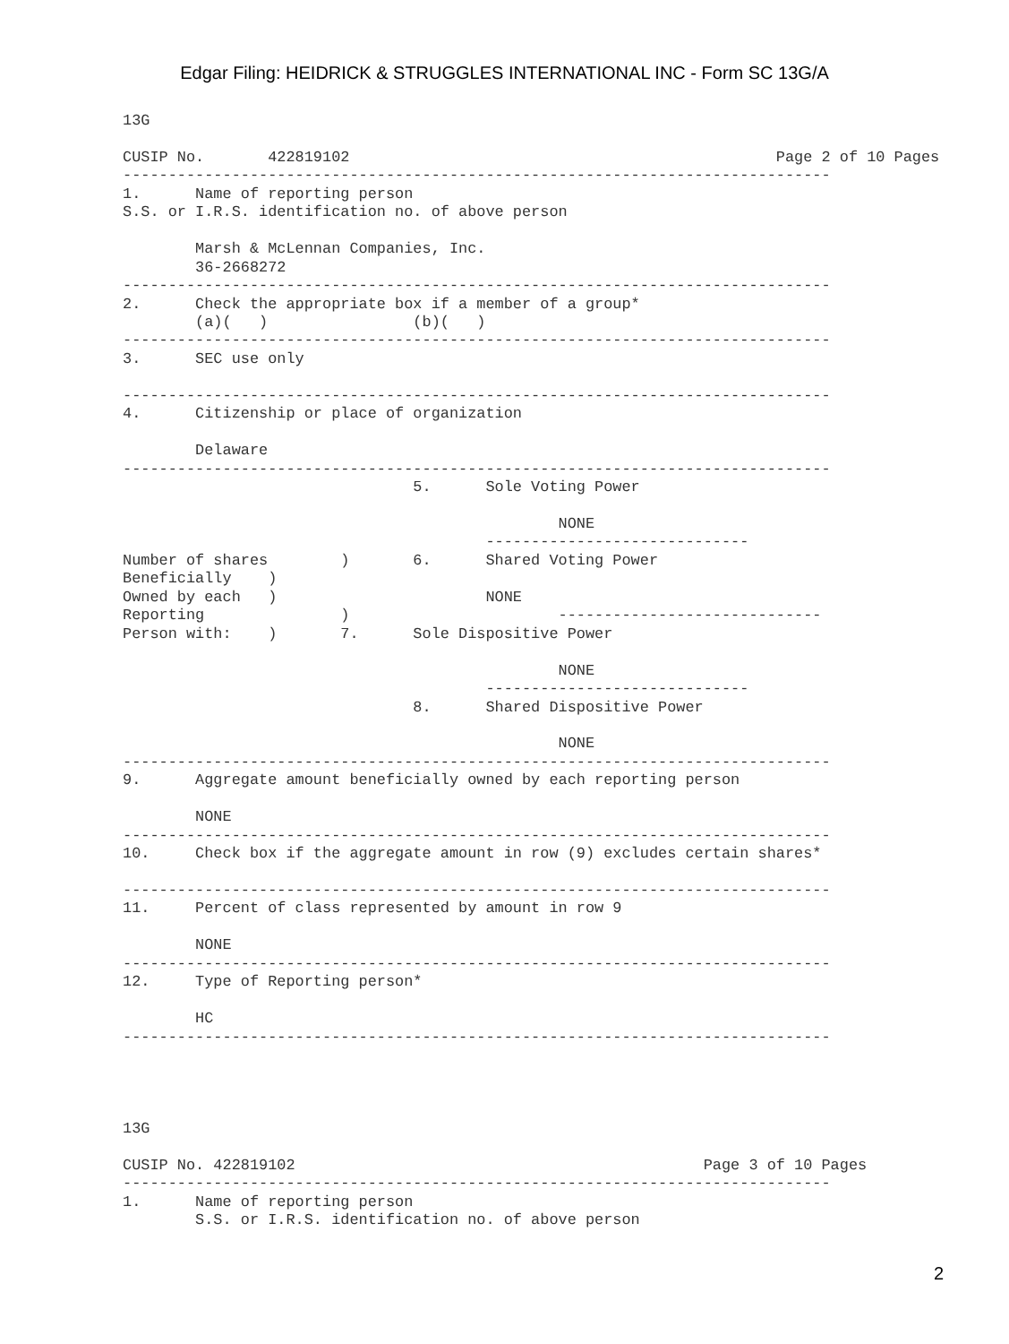Edgar Filing: HEIDRICK & STRUGGLES INTERNATIONAL INC - Form SC 13G/A
13G

CUSIP No.       422819102                                               Page 2 of 10 Pages
------------------------------------------------------------------------------
1.      Name of reporting person
S.S. or I.R.S. identification no. of above person

        Marsh & McLennan Companies, Inc.
        36-2668272
------------------------------------------------------------------------------
2.      Check the appropriate box if a member of a group*
        (a)(   )                (b)(   )
------------------------------------------------------------------------------
3.      SEC use only

------------------------------------------------------------------------------
4.      Citizenship or place of organization

        Delaware
------------------------------------------------------------------------------
                                5.      Sole Voting Power

                                                NONE
                                        -----------------------------
Number of shares        )       6.      Shared Voting Power
Beneficially    )
Owned by each   )                       NONE
Reporting               )                       -----------------------------
Person with:    )       7.      Sole Dispositive Power

                                                NONE
                                        -----------------------------
                                8.      Shared Dispositive Power

                                                NONE
------------------------------------------------------------------------------
9.      Aggregate amount beneficially owned by each reporting person

        NONE
------------------------------------------------------------------------------
10.     Check box if the aggregate amount in row (9) excludes certain shares*

------------------------------------------------------------------------------
11.     Percent of class represented by amount in row 9

        NONE
------------------------------------------------------------------------------
12.     Type of Reporting person*

        HC
------------------------------------------------------------------------------




13G

CUSIP No. 422819102                                             Page 3 of 10 Pages
------------------------------------------------------------------------------
1.      Name of reporting person
        S.S. or I.R.S. identification no. of above person
2